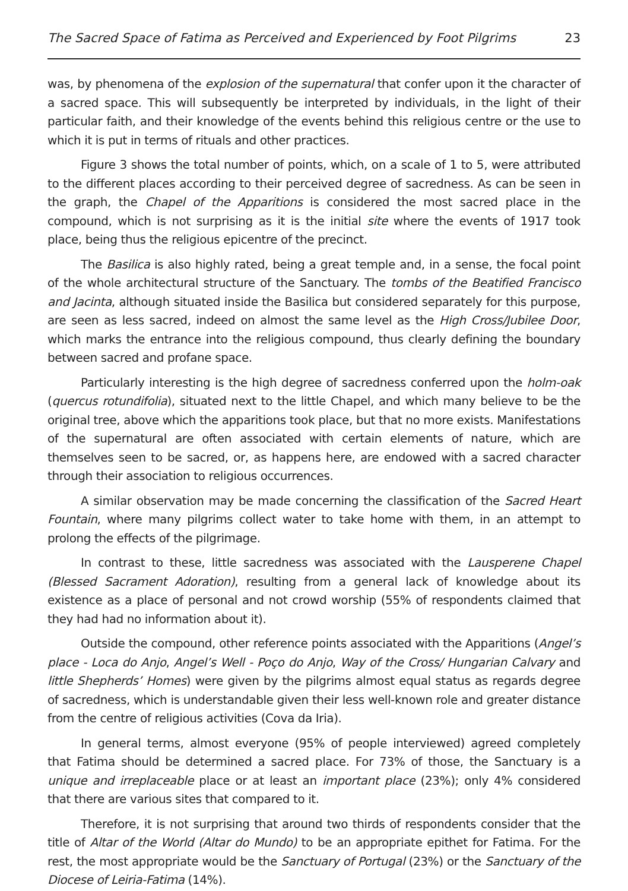The Sacred Space of Fatima as Perceived and Experienced by Foot Pilgrims 23
was, by phenomena of the explosion of the supernatural that confer upon it the character of a sacred space. This will subsequently be interpreted by individuals, in the light of their particular faith, and their knowledge of the events behind this religious centre or the use to which it is put in terms of rituals and other practices.
Figure 3 shows the total number of points, which, on a scale of 1 to 5, were attributed to the different places according to their perceived degree of sacredness. As can be seen in the graph, the Chapel of the Apparitions is considered the most sacred place in the compound, which is not surprising as it is the initial site where the events of 1917 took place, being thus the religious epicentre of the precinct.
The Basilica is also highly rated, being a great temple and, in a sense, the focal point of the whole architectural structure of the Sanctuary. The tombs of the Beatified Francisco and Jacinta, although situated inside the Basilica but considered separately for this purpose, are seen as less sacred, indeed on almost the same level as the High Cross/Jubilee Door, which marks the entrance into the religious compound, thus clearly defining the boundary between sacred and profane space.
Particularly interesting is the high degree of sacredness conferred upon the holm-oak (quercus rotundifolia), situated next to the little Chapel, and which many believe to be the original tree, above which the apparitions took place, but that no more exists. Manifestations of the supernatural are often associated with certain elements of nature, which are themselves seen to be sacred, or, as happens here, are endowed with a sacred character through their association to religious occurrences.
A similar observation may be made concerning the classification of the Sacred Heart Fountain, where many pilgrims collect water to take home with them, in an attempt to prolong the effects of the pilgrimage.
In contrast to these, little sacredness was associated with the Lausperene Chapel (Blessed Sacrament Adoration), resulting from a general lack of knowledge about its existence as a place of personal and not crowd worship (55% of respondents claimed that they had had no information about it).
Outside the compound, other reference points associated with the Apparitions (Angel’s place - Loca do Anjo, Angel’s Well - Poço do Anjo, Way of the Cross/ Hungarian Calvary and little Shepherds’ Homes) were given by the pilgrims almost equal status as regards degree of sacredness, which is understandable given their less well-known role and greater distance from the centre of religious activities (Cova da Iria).
In general terms, almost everyone (95% of people interviewed) agreed completely that Fatima should be determined a sacred place. For 73% of those, the Sanctuary is a unique and irreplaceable place or at least an important place (23%); only 4% considered that there are various sites that compared to it.
Therefore, it is not surprising that around two thirds of respondents consider that the title of Altar of the World (Altar do Mundo) to be an appropriate epithet for Fatima. For the rest, the most appropriate would be the Sanctuary of Portugal (23%) or the Sanctuary of the Diocese of Leiria-Fatima (14%).